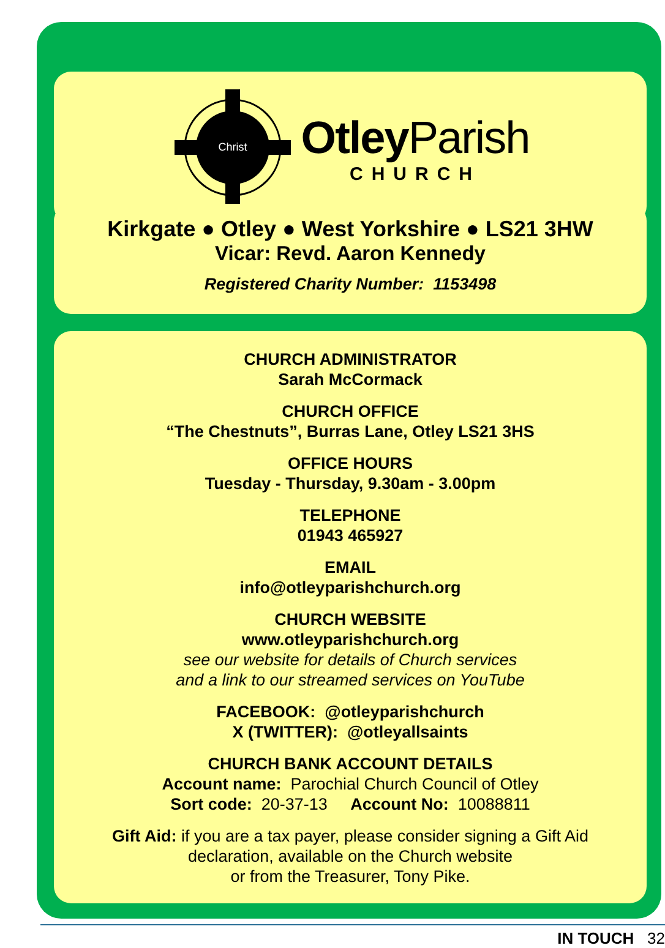Christ
Otley Parish
CHURCH
Kirkgate ● Otley ● West Yorkshire ● LS21 3HW
Vicar: Revd. Aaron Kennedy
Registered Charity Number: 1153498
CHURCH ADMINISTRATOR
Sarah McCormack
CHURCH OFFICE
“The Chestnuts”, Burras Lane, Otley LS21 3HS
OFFICE HOURS
Tuesday - Thursday, 9.30am - 3.00pm
TELEPHONE
01943 465927
EMAIL
info@otleyparishchurch.org
CHURCH WEBSITE
www.otleyparishchurch.org
see our website for details of Church services
and a link to our streamed services on YouTube
FACEBOOK: @otleyparishchurch
X (TWITTER): @otleyallsaints
CHURCH BANK ACCOUNT DETAILS
Account name: Parochial Church Council of Otley
Sort code: 20-37-13 Account No: 10088811
Gift Aid: if you are a tax payer, please consider signing a Gift Aid
declaration, available on the Church website
or from the Treasurer, Tony Pike.
IN TOUCH 32